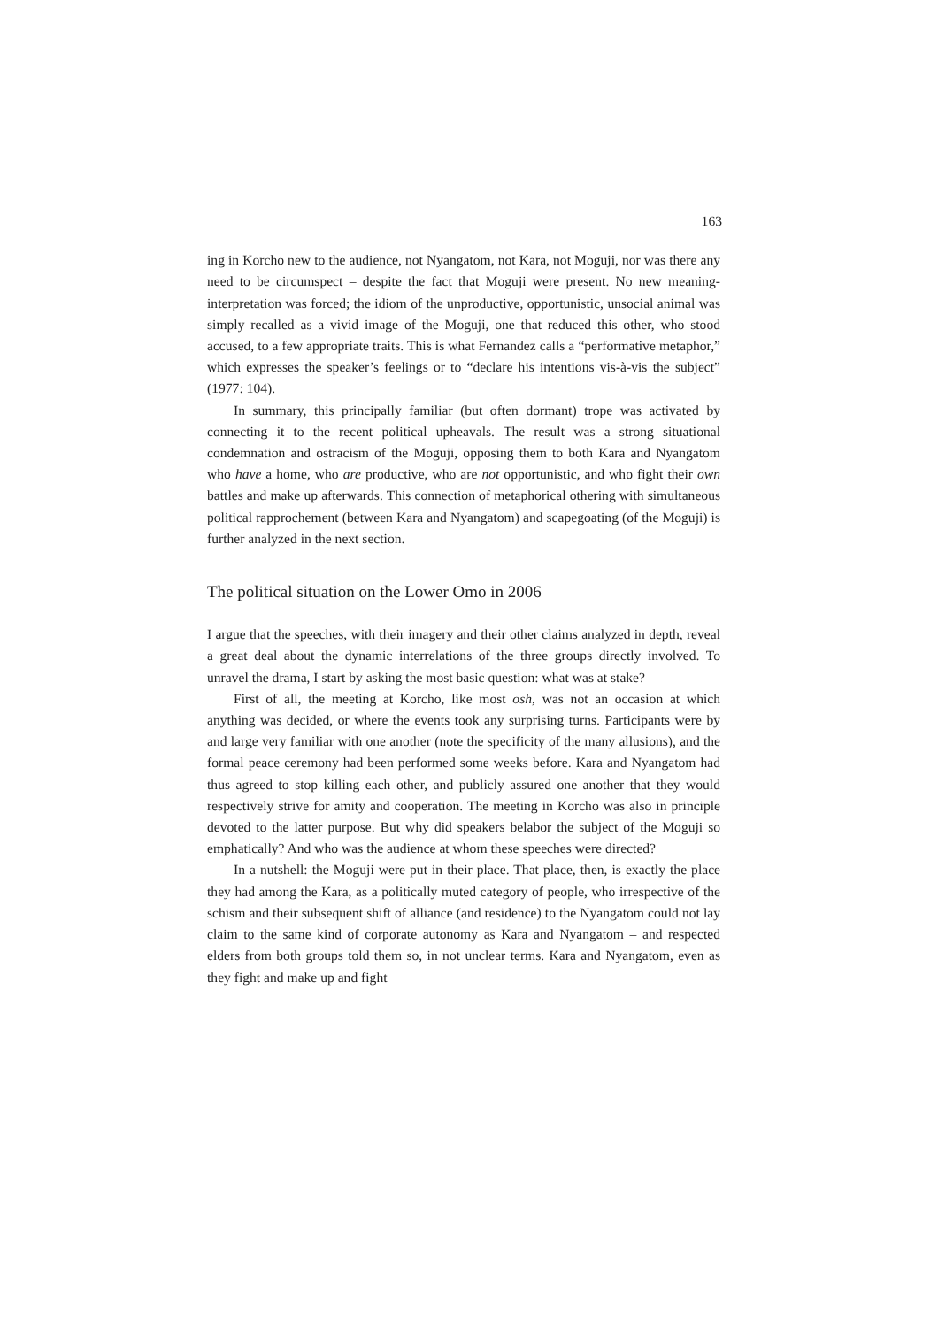163
ing in Korcho new to the audience, not Nyangatom, not Kara, not Moguji, nor was there any need to be circumspect – despite the fact that Moguji were present. No new meaning-interpretation was forced; the idiom of the unproductive, opportunistic, unsocial animal was simply recalled as a vivid image of the Moguji, one that reduced this other, who stood accused, to a few appropriate traits. This is what Fernandez calls a “performative metaphor,” which expresses the speaker’s feelings or to “declare his intentions vis-à-vis the subject” (1977: 104).
In summary, this principally familiar (but often dormant) trope was activated by connecting it to the recent political upheavals. The result was a strong situational condemnation and ostracism of the Moguji, opposing them to both Kara and Nyangatom who have a home, who are productive, who are not opportunistic, and who fight their own battles and make up afterwards. This connection of metaphorical othering with simultaneous political rapprochement (between Kara and Nyangatom) and scapegoating (of the Moguji) is further analyzed in the next section.
The political situation on the Lower Omo in 2006
I argue that the speeches, with their imagery and their other claims analyzed in depth, reveal a great deal about the dynamic interrelations of the three groups directly involved. To unravel the drama, I start by asking the most basic question: what was at stake?
First of all, the meeting at Korcho, like most osh, was not an occasion at which anything was decided, or where the events took any surprising turns. Participants were by and large very familiar with one another (note the specificity of the many allusions), and the formal peace ceremony had been performed some weeks before. Kara and Nyangatom had thus agreed to stop killing each other, and publicly assured one another that they would respectively strive for amity and cooperation. The meeting in Korcho was also in principle devoted to the latter purpose. But why did speakers belabor the subject of the Moguji so emphatically? And who was the audience at whom these speeches were directed?
In a nutshell: the Moguji were put in their place. That place, then, is exactly the place they had among the Kara, as a politically muted category of people, who irrespective of the schism and their subsequent shift of alliance (and residence) to the Nyangatom could not lay claim to the same kind of corporate autonomy as Kara and Nyangatom – and respected elders from both groups told them so, in not unclear terms. Kara and Nyangatom, even as they fight and make up and fight